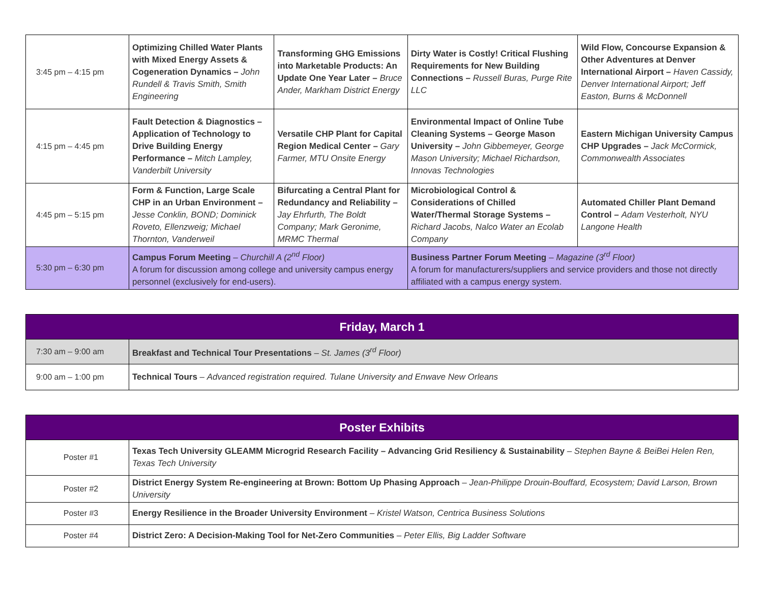| 3:45 pm – 4:15 pm | Optimizing Chilled Water Plants with Mixed Energy Assets & Cogeneration Dynamics – John Rundell & Travis Smith, Smith Engineering | Transforming GHG Emissions into Marketable Products: An Update One Year Later – Bruce Ander, Markham District Energy | Dirty Water is Costly! Critical Flushing Requirements for New Building Connections – Russell Buras, Purge Rite LLC | Wild Flow, Concourse Expansion & Other Adventures at Denver International Airport – Haven Cassidy, Denver International Airport; Jeff Easton, Burns & McDonnell |
| 4:15 pm – 4:45 pm | Fault Detection & Diagnostics – Application of Technology to Drive Building Energy Performance – Mitch Lampley, Vanderbilt University | Versatile CHP Plant for Capital Region Medical Center – Gary Farmer, MTU Onsite Energy | Environmental Impact of Online Tube Cleaning Systems – George Mason University – John Gibbemeyer, George Mason University; Michael Richardson, Innovas Technologies | Eastern Michigan University Campus CHP Upgrades – Jack McCormick, Commonwealth Associates |
| 4:45 pm – 5:15 pm | Form & Function, Large Scale CHP in an Urban Environment – Jesse Conklin, BOND; Dominick Roveto, Ellenzweig; Michael Thornton, Vanderweil | Bifurcating a Central Plant for Redundancy and Reliability – Jay Ehrfurth, The Boldt Company; Mark Geronime, MRMC Thermal | Microbiological Control & Considerations of Chilled Water/Thermal Storage Systems – Richard Jacobs, Nalco Water an Ecolab Company | Automated Chiller Plant Demand Control – Adam Vesterholt, NYU Langone Health |
| 5:30 pm – 6:30 pm | Campus Forum Meeting – Churchill A (2<sup>nd</sup> Floor) A forum for discussion among college and university campus energy personnel (exclusively for end-users). | | Business Partner Forum Meeting – Magazine (3<sup>rd</sup> Floor) A forum for manufacturers/suppliers and service providers and those not directly affiliated with a campus energy system. | |
| Friday, March 1 | |
| --- | --- |
| 7:30 am – 9:00 am | Breakfast and Technical Tour Presentations – St. James (3<sup>rd</sup> Floor) |
| 9:00 am – 1:00 pm | Technical Tours – Advanced registration required. Tulane University and Enwave New Orleans |
| Poster Exhibits | |
| --- | --- |
| Poster #1 | Texas Tech University GLEAMM Microgrid Research Facility – Advancing Grid Resiliency & Sustainability – Stephen Bayne & BeiBei Helen Ren, Texas Tech University |
| Poster #2 | District Energy System Re-engineering at Brown: Bottom Up Phasing Approach – Jean-Philippe Drouin-Bouffard, Ecosystem; David Larson, Brown University |
| Poster #3 | Energy Resilience in the Broader University Environment – Kristel Watson, Centrica Business Solutions |
| Poster #4 | District Zero: A Decision-Making Tool for Net-Zero Communities – Peter Ellis, Big Ladder Software |